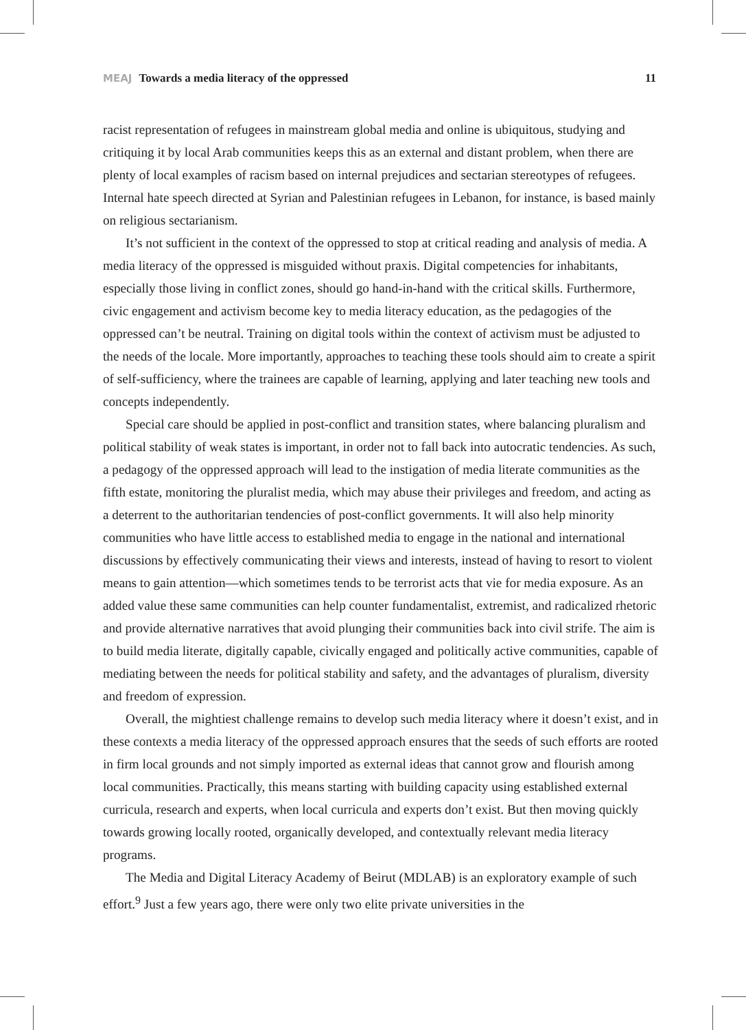MEAJ Towards a media literacy of the oppressed
11
racist representation of refugees in mainstream global media and online is ubiquitous, studying and critiquing it by local Arab communities keeps this as an external and distant problem, when there are plenty of local examples of racism based on internal prejudices and sectarian stereotypes of refugees. Internal hate speech directed at Syrian and Palestinian refugees in Lebanon, for instance, is based mainly on religious sectarianism.
It’s not sufficient in the context of the oppressed to stop at critical reading and analysis of media. A media literacy of the oppressed is misguided without praxis. Digital competencies for inhabitants, especially those living in conflict zones, should go hand-in-hand with the critical skills. Furthermore, civic engagement and activism become key to media literacy education, as the pedagogies of the oppressed can’t be neutral. Training on digital tools within the context of activism must be adjusted to the needs of the locale. More importantly, approaches to teaching these tools should aim to create a spirit of self-sufficiency, where the trainees are capable of learning, applying and later teaching new tools and concepts independently.
Special care should be applied in post-conflict and transition states, where balancing pluralism and political stability of weak states is important, in order not to fall back into autocratic tendencies. As such, a pedagogy of the oppressed approach will lead to the instigation of media literate communities as the fifth estate, monitoring the pluralist media, which may abuse their privileges and freedom, and acting as a deterrent to the authoritarian tendencies of post-conflict governments. It will also help minority communities who have little access to established media to engage in the national and international discussions by effectively communicating their views and interests, instead of having to resort to violent means to gain attention—which sometimes tends to be terrorist acts that vie for media exposure. As an added value these same communities can help counter fundamentalist, extremist, and radicalized rhetoric and provide alternative narratives that avoid plunging their communities back into civil strife. The aim is to build media literate, digitally capable, civically engaged and politically active communities, capable of mediating between the needs for political stability and safety, and the advantages of pluralism, diversity and freedom of expression.
Overall, the mightiest challenge remains to develop such media literacy where it doesn’t exist, and in these contexts a media literacy of the oppressed approach ensures that the seeds of such efforts are rooted in firm local grounds and not simply imported as external ideas that cannot grow and flourish among local communities. Practically, this means starting with building capacity using established external curricula, research and experts, when local curricula and experts don’t exist. But then moving quickly towards growing locally rooted, organically developed, and contextually relevant media literacy programs.
The Media and Digital Literacy Academy of Beirut (MDLAB) is an exploratory example of such effort.<sup>9</sup> Just a few years ago, there were only two elite private universities in the